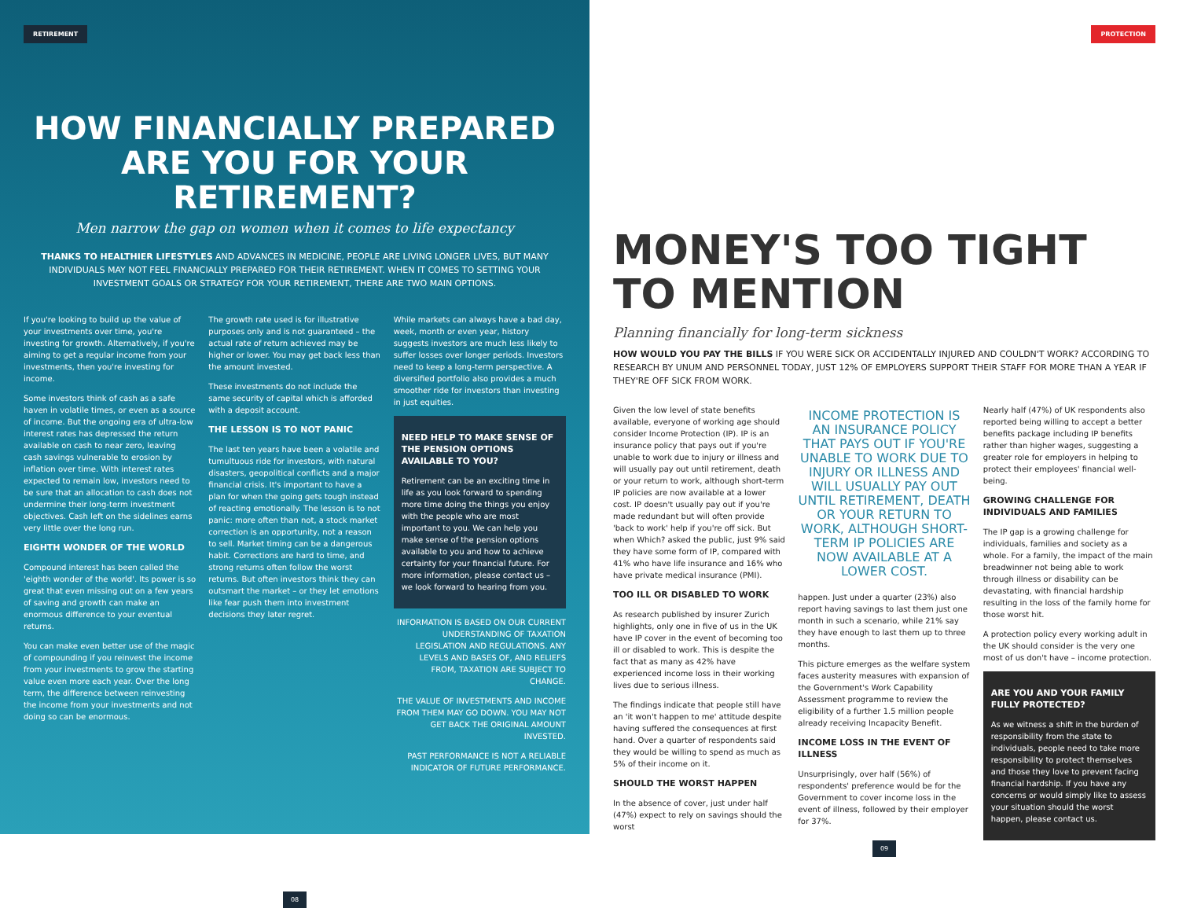RETIREMENT
HOW FINANCIALLY PREPARED ARE YOU FOR YOUR RETIREMENT?
Men narrow the gap on women when it comes to life expectancy
THANKS TO HEALTHIER LIFESTYLES AND ADVANCES IN MEDICINE, PEOPLE ARE LIVING LONGER LIVES, BUT MANY INDIVIDUALS MAY NOT FEEL FINANCIALLY PREPARED FOR THEIR RETIREMENT. WHEN IT COMES TO SETTING YOUR INVESTMENT GOALS OR STRATEGY FOR YOUR RETIREMENT, THERE ARE TWO MAIN OPTIONS.
If you're looking to build up the value of your investments over time, you're investing for growth. Alternatively, if you're aiming to get a regular income from your investments, then you're investing for income.
Some investors think of cash as a safe haven in volatile times, or even as a source of income. But the ongoing era of ultra-low interest rates has depressed the return available on cash to near zero, leaving cash savings vulnerable to erosion by inflation over time. With interest rates expected to remain low, investors need to be sure that an allocation to cash does not undermine their long-term investment objectives. Cash left on the sidelines earns very little over the long run.
EIGHTH WONDER OF THE WORLD
Compound interest has been called the 'eighth wonder of the world'. Its power is so great that even missing out on a few years of saving and growth can make an enormous difference to your eventual returns.
You can make even better use of the magic of compounding if you reinvest the income from your investments to grow the starting value even more each year. Over the long term, the difference between reinvesting the income from your investments and not doing so can be enormous.
The growth rate used is for illustrative purposes only and is not guaranteed – the actual rate of return achieved may be higher or lower. You may get back less than the amount invested.
These investments do not include the same security of capital which is afforded with a deposit account.
THE LESSON IS TO NOT PANIC
The last ten years have been a volatile and tumultuous ride for investors, with natural disasters, geopolitical conflicts and a major financial crisis. It's important to have a plan for when the going gets tough instead of reacting emotionally. The lesson is to not panic: more often than not, a stock market correction is an opportunity, not a reason to sell. Market timing can be a dangerous habit. Corrections are hard to time, and strong returns often follow the worst returns. But often investors think they can outsmart the market – or they let emotions like fear push them into investment decisions they later regret.
While markets can always have a bad day, week, month or even year, history suggests investors are much less likely to suffer losses over longer periods. Investors need to keep a long-term perspective. A diversified portfolio also provides a much smoother ride for investors than investing in just equities.
NEED HELP TO MAKE SENSE OF THE PENSION OPTIONS AVAILABLE TO YOU?
Retirement can be an exciting time in life as you look forward to spending more time doing the things you enjoy with the people who are most important to you. We can help you make sense of the pension options available to you and how to achieve certainty for your financial future. For more information, please contact us – we look forward to hearing from you.
INFORMATION IS BASED ON OUR CURRENT UNDERSTANDING OF TAXATION LEGISLATION AND REGULATIONS. ANY LEVELS AND BASES OF, AND RELIEFS FROM, TAXATION ARE SUBJECT TO CHANGE.
THE VALUE OF INVESTMENTS AND INCOME FROM THEM MAY GO DOWN. YOU MAY NOT GET BACK THE ORIGINAL AMOUNT INVESTED.
PAST PERFORMANCE IS NOT A RELIABLE INDICATOR OF FUTURE PERFORMANCE.
08
PROTECTION
MONEY'S TOO TIGHT TO MENTION
Planning financially for long-term sickness
HOW WOULD YOU PAY THE BILLS IF YOU WERE SICK OR ACCIDENTALLY INJURED AND COULDN'T WORK? ACCORDING TO RESEARCH BY UNUM AND PERSONNEL TODAY, JUST 12% OF EMPLOYERS SUPPORT THEIR STAFF FOR MORE THAN A YEAR IF THEY'RE OFF SICK FROM WORK.
Given the low level of state benefits available, everyone of working age should consider Income Protection (IP). IP is an insurance policy that pays out if you're unable to work due to injury or illness and will usually pay out until retirement, death or your return to work, although short-term IP policies are now available at a lower cost. IP doesn't usually pay out if you're made redundant but will often provide 'back to work' help if you're off sick. But when Which? asked the public, just 9% said they have some form of IP, compared with 41% who have life insurance and 16% who have private medical insurance (PMI).
TOO ILL OR DISABLED TO WORK
As research published by insurer Zurich highlights, only one in five of us in the UK have IP cover in the event of becoming too ill or disabled to work. This is despite the fact that as many as 42% have experienced income loss in their working lives due to serious illness.
The findings indicate that people still have an 'it won't happen to me' attitude despite having suffered the consequences at first hand. Over a quarter of respondents said they would be willing to spend as much as 5% of their income on it.
SHOULD THE WORST HAPPEN
In the absence of cover, just under half (47%) expect to rely on savings should the worst
INCOME PROTECTION IS AN INSURANCE POLICY THAT PAYS OUT IF YOU'RE UNABLE TO WORK DUE TO INJURY OR ILLNESS AND WILL USUALLY PAY OUT UNTIL RETIREMENT, DEATH OR YOUR RETURN TO WORK, ALTHOUGH SHORT-TERM IP POLICIES ARE NOW AVAILABLE AT A LOWER COST.
happen. Just under a quarter (23%) also report having savings to last them just one month in such a scenario, while 21% say they have enough to last them up to three months.
This picture emerges as the welfare system faces austerity measures with expansion of the Government's Work Capability Assessment programme to review the eligibility of a further 1.5 million people already receiving Incapacity Benefit.
INCOME LOSS IN THE EVENT OF ILLNESS
Unsurprisingly, over half (56%) of respondents' preference would be for the Government to cover income loss in the event of illness, followed by their employer for 37%.
Nearly half (47%) of UK respondents also reported being willing to accept a better benefits package including IP benefits rather than higher wages, suggesting a greater role for employers in helping to protect their employees' financial well-being.
GROWING CHALLENGE FOR INDIVIDUALS AND FAMILIES
The IP gap is a growing challenge for individuals, families and society as a whole. For a family, the impact of the main breadwinner not being able to work through illness or disability can be devastating, with financial hardship resulting in the loss of the family home for those worst hit.
A protection policy every working adult in the UK should consider is the very one most of us don't have – income protection.
ARE YOU AND YOUR FAMILY FULLY PROTECTED?
As we witness a shift in the burden of responsibility from the state to individuals, people need to take more responsibility to protect themselves and those they love to prevent facing financial hardship. If you have any concerns or would simply like to assess your situation should the worst happen, please contact us.
09